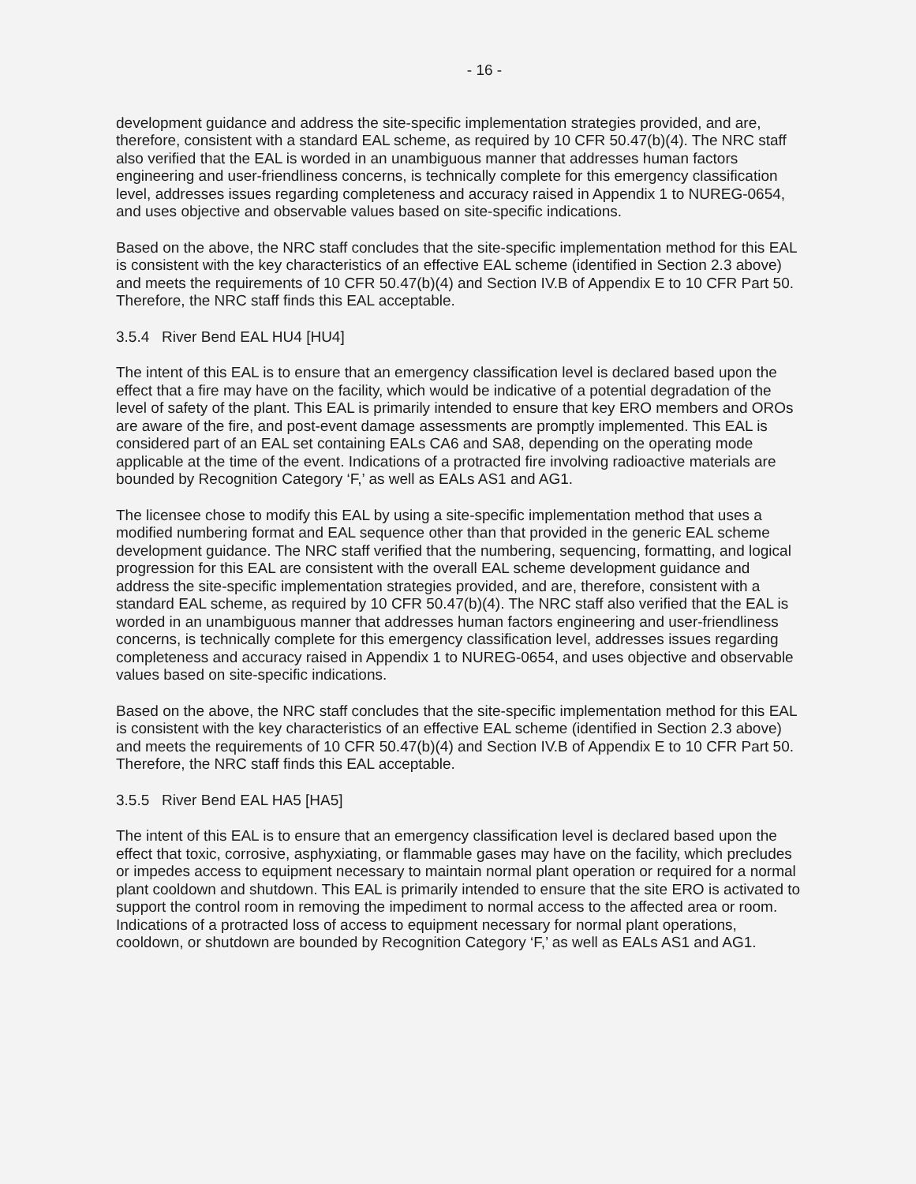- 16 -
development guidance and address the site-specific implementation strategies provided, and are, therefore, consistent with a standard EAL scheme, as required by 10 CFR 50.47(b)(4). The NRC staff also verified that the EAL is worded in an unambiguous manner that addresses human factors engineering and user-friendliness concerns, is technically complete for this emergency classification level, addresses issues regarding completeness and accuracy raised in Appendix 1 to NUREG-0654, and uses objective and observable values based on site-specific indications.
Based on the above, the NRC staff concludes that the site-specific implementation method for this EAL is consistent with the key characteristics of an effective EAL scheme (identified in Section 2.3 above) and meets the requirements of 10 CFR 50.47(b)(4) and Section IV.B of Appendix E to 10 CFR Part 50. Therefore, the NRC staff finds this EAL acceptable.
3.5.4 River Bend EAL HU4 [HU4]
The intent of this EAL is to ensure that an emergency classification level is declared based upon the effect that a fire may have on the facility, which would be indicative of a potential degradation of the level of safety of the plant. This EAL is primarily intended to ensure that key ERO members and OROs are aware of the fire, and post-event damage assessments are promptly implemented. This EAL is considered part of an EAL set containing EALs CA6 and SA8, depending on the operating mode applicable at the time of the event. Indications of a protracted fire involving radioactive materials are bounded by Recognition Category ‘F,’ as well as EALs AS1 and AG1.
The licensee chose to modify this EAL by using a site-specific implementation method that uses a modified numbering format and EAL sequence other than that provided in the generic EAL scheme development guidance. The NRC staff verified that the numbering, sequencing, formatting, and logical progression for this EAL are consistent with the overall EAL scheme development guidance and address the site-specific implementation strategies provided, and are, therefore, consistent with a standard EAL scheme, as required by 10 CFR 50.47(b)(4). The NRC staff also verified that the EAL is worded in an unambiguous manner that addresses human factors engineering and user-friendliness concerns, is technically complete for this emergency classification level, addresses issues regarding completeness and accuracy raised in Appendix 1 to NUREG-0654, and uses objective and observable values based on site-specific indications.
Based on the above, the NRC staff concludes that the site-specific implementation method for this EAL is consistent with the key characteristics of an effective EAL scheme (identified in Section 2.3 above) and meets the requirements of 10 CFR 50.47(b)(4) and Section IV.B of Appendix E to 10 CFR Part 50. Therefore, the NRC staff finds this EAL acceptable.
3.5.5 River Bend EAL HA5 [HA5]
The intent of this EAL is to ensure that an emergency classification level is declared based upon the effect that toxic, corrosive, asphyxiating, or flammable gases may have on the facility, which precludes or impedes access to equipment necessary to maintain normal plant operation or required for a normal plant cooldown and shutdown. This EAL is primarily intended to ensure that the site ERO is activated to support the control room in removing the impediment to normal access to the affected area or room. Indications of a protracted loss of access to equipment necessary for normal plant operations, cooldown, or shutdown are bounded by Recognition Category ‘F,’ as well as EALs AS1 and AG1.